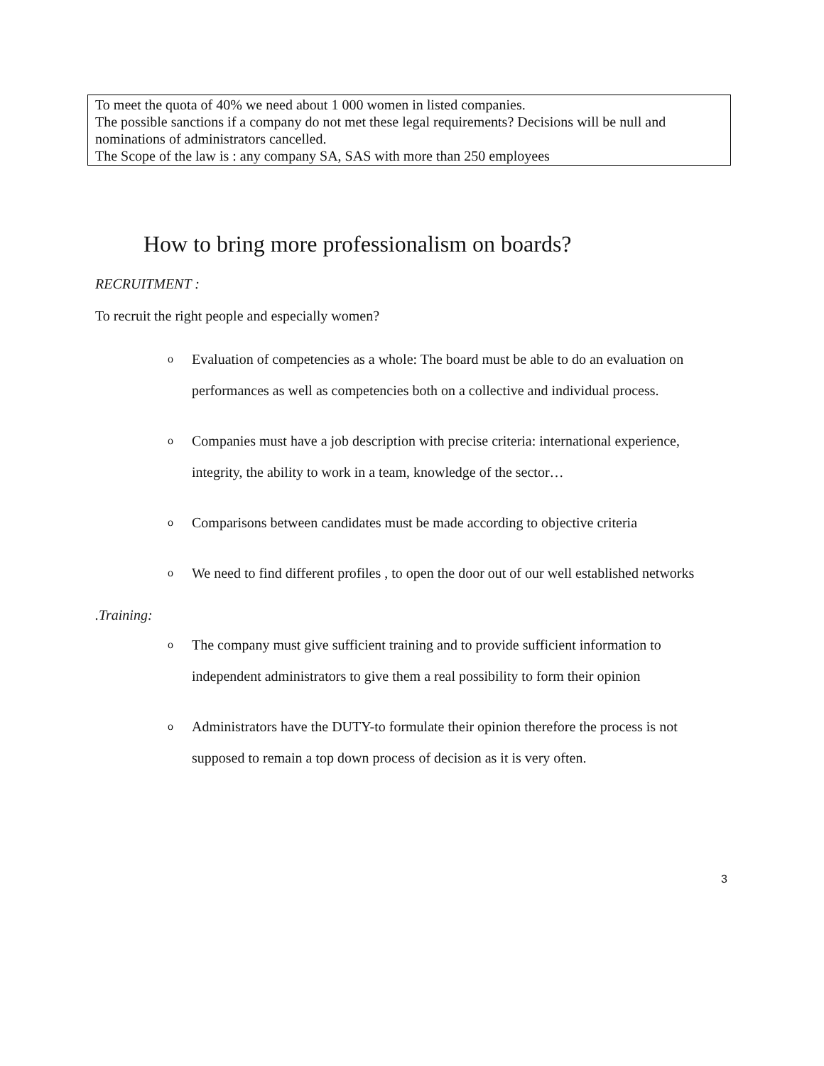To meet the quota of 40% we need about 1 000 women in listed companies.
The possible sanctions if a company do not met these legal requirements? Decisions will be null and nominations of administrators cancelled.
The Scope of the law is : any company SA, SAS with more than 250 employees
How to bring more professionalism on boards?
RECRUITMENT :
To recruit the right people and especially women?
o Evaluation of competencies as a whole: The board must be able to do an evaluation on performances as well as competencies both on a collective and individual process.
o Companies must have a job description with precise criteria: international experience, integrity, the ability to work in a team, knowledge of the sector…
o Comparisons between candidates must be made according to objective criteria
o We need to find different profiles , to open the door out of our well established networks
.Training:
o The company must give sufficient training and to provide sufficient information to independent administrators to give them a real possibility to form their opinion
o Administrators have the DUTY-to formulate their opinion therefore the process is not supposed to remain a top down process of decision as it is very often.
3